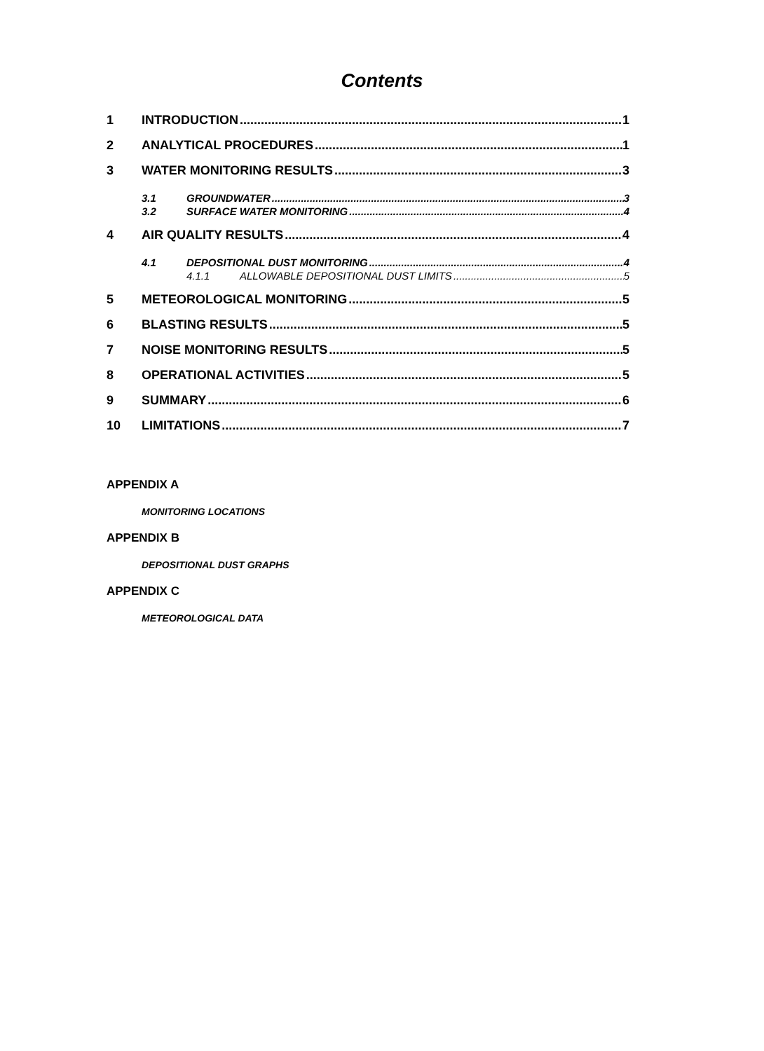Contents
1 INTRODUCTION 1
2 ANALYTICAL PROCEDURES 1
3 WATER MONITORING RESULTS 3
3.1 GROUNDWATER 3
3.2 SURFACE WATER MONITORING 4
4 AIR QUALITY RESULTS 4
4.1 DEPOSITIONAL DUST MONITORING 4
4.1.1 ALLOWABLE DEPOSITIONAL DUST LIMITS 5
5 METEOROLOGICAL MONITORING 5
6 BLASTING RESULTS 5
7 NOISE MONITORING RESULTS 5
8 OPERATIONAL ACTIVITIES 5
9 SUMMARY 6
10 LIMITATIONS 7
APPENDIX A
MONITORING LOCATIONS
APPENDIX B
DEPOSITIONAL DUST GRAPHS
APPENDIX C
METEOROLOGICAL DATA